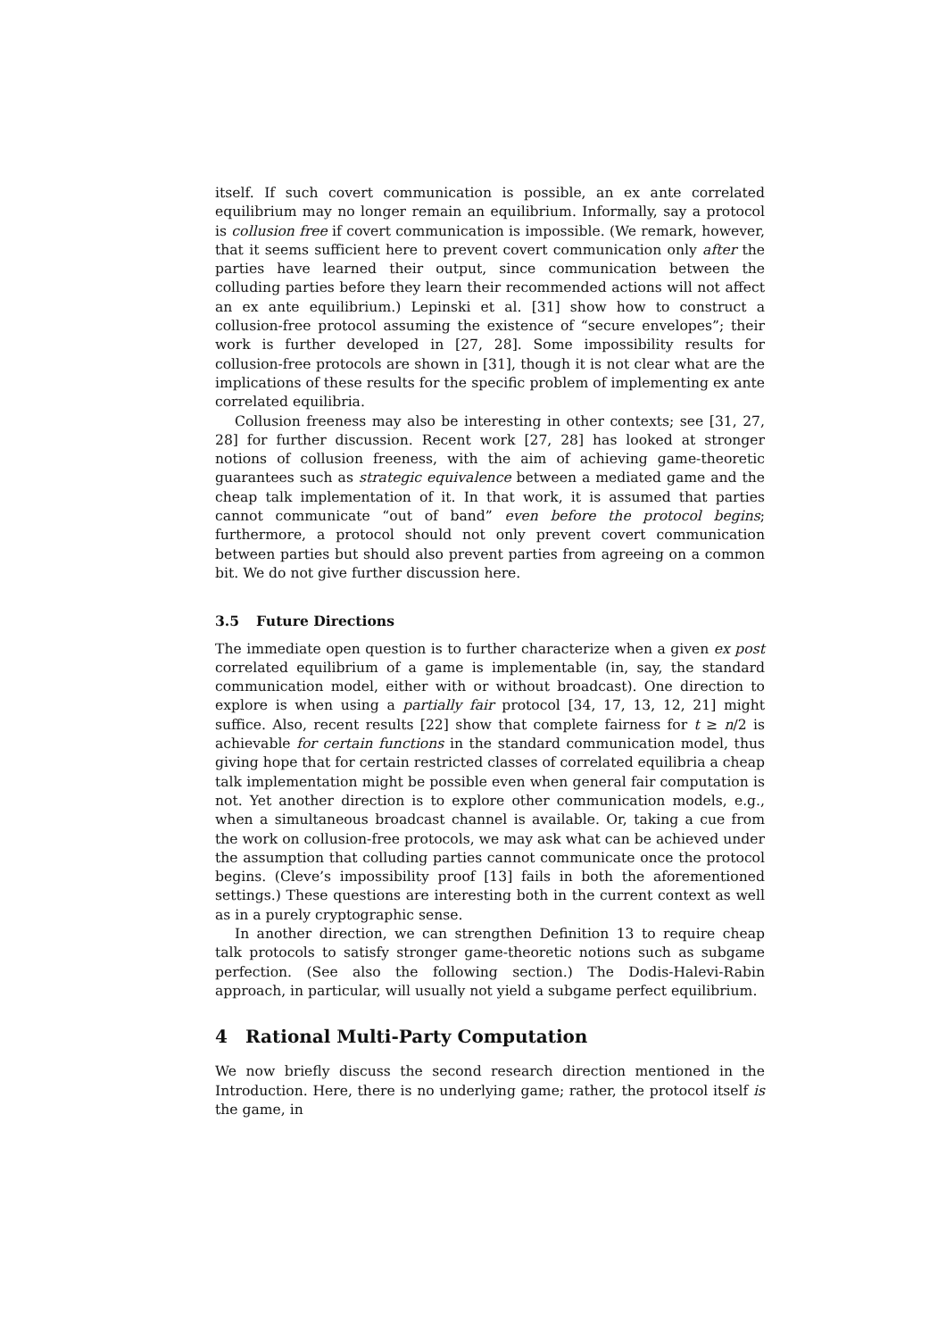itself. If such covert communication is possible, an ex ante correlated equilibrium may no longer remain an equilibrium. Informally, say a protocol is collusion free if covert communication is impossible. (We remark, however, that it seems sufficient here to prevent covert communication only after the parties have learned their output, since communication between the colluding parties before they learn their recommended actions will not affect an ex ante equilibrium.) Lepinski et al. [31] show how to construct a collusion-free protocol assuming the existence of “secure envelopes”; their work is further developed in [27, 28]. Some impossibility results for collusion-free protocols are shown in [31], though it is not clear what are the implications of these results for the specific problem of implementing ex ante correlated equilibria.
Collusion freeness may also be interesting in other contexts; see [31, 27, 28] for further discussion. Recent work [27, 28] has looked at stronger notions of collusion freeness, with the aim of achieving game-theoretic guarantees such as strategic equivalence between a mediated game and the cheap talk implementation of it. In that work, it is assumed that parties cannot communicate “out of band” even before the protocol begins; furthermore, a protocol should not only prevent covert communication between parties but should also prevent parties from agreeing on a common bit. We do not give further discussion here.
3.5 Future Directions
The immediate open question is to further characterize when a given ex post correlated equilibrium of a game is implementable (in, say, the standard communication model, either with or without broadcast). One direction to explore is when using a partially fair protocol [34, 17, 13, 12, 21] might suffice. Also, recent results [22] show that complete fairness for t ≥ n/2 is achievable for certain functions in the standard communication model, thus giving hope that for certain restricted classes of correlated equilibria a cheap talk implementation might be possible even when general fair computation is not. Yet another direction is to explore other communication models, e.g., when a simultaneous broadcast channel is available. Or, taking a cue from the work on collusion-free protocols, we may ask what can be achieved under the assumption that colluding parties cannot communicate once the protocol begins. (Cleve’s impossibility proof [13] fails in both the aforementioned settings.) These questions are interesting both in the current context as well as in a purely cryptographic sense.
In another direction, we can strengthen Definition 13 to require cheap talk protocols to satisfy stronger game-theoretic notions such as subgame perfection. (See also the following section.) The Dodis-Halevi-Rabin approach, in particular, will usually not yield a subgame perfect equilibrium.
4 Rational Multi-Party Computation
We now briefly discuss the second research direction mentioned in the Introduction. Here, there is no underlying game; rather, the protocol itself is the game, in